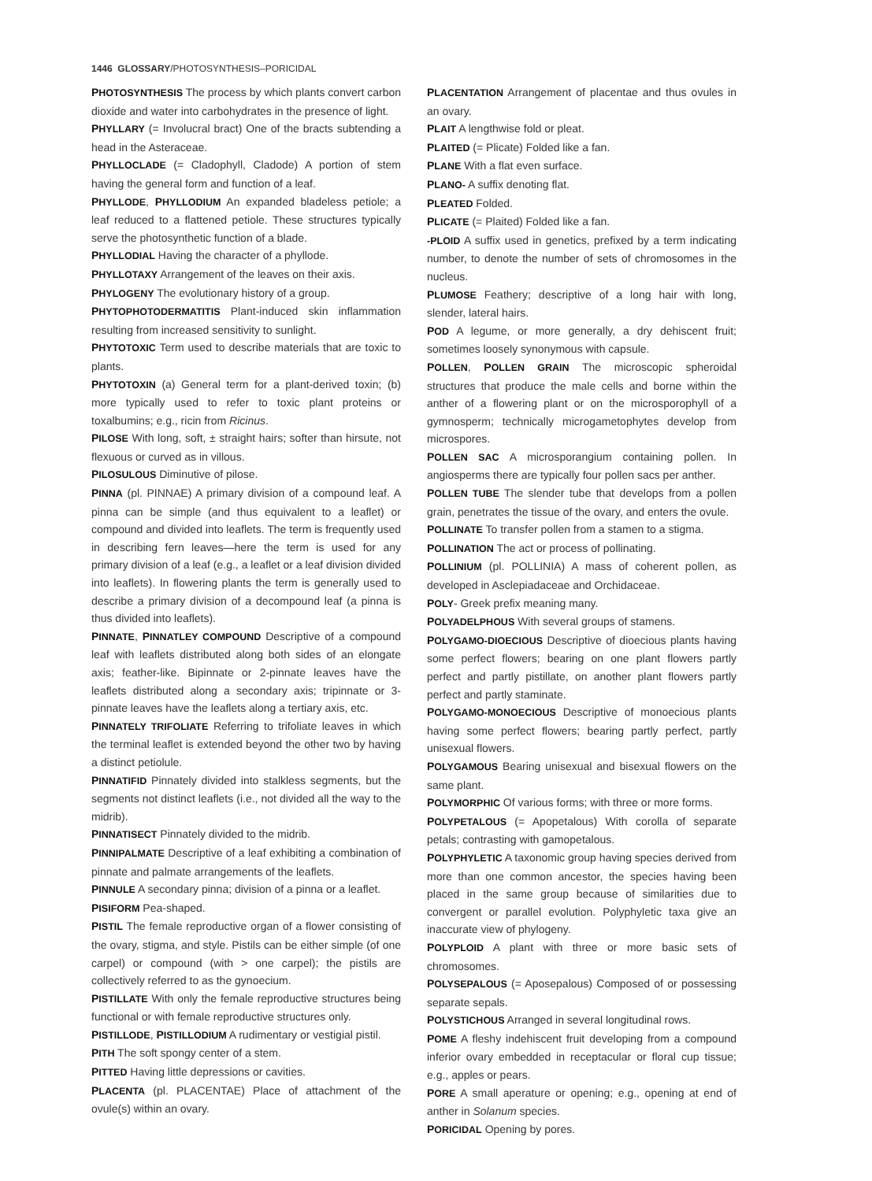1446 GLOSSARY/PHOTOSYNTHESIS–PORICIDAL
PHOTOSYNTHESIS The process by which plants convert carbon dioxide and water into carbohydrates in the presence of light.
PHYLLARY (= Involucral bract) One of the bracts subtending a head in the Asteraceae.
PHYLLOCLADE (= Cladophyll, Cladode) A portion of stem having the general form and function of a leaf.
PHYLLODE, PHYLLODIUM An expanded bladeless petiole; a leaf reduced to a flattened petiole. These structures typically serve the photosynthetic function of a blade.
PHYLLODIAL Having the character of a phyllode.
PHYLLOTAXY Arrangement of the leaves on their axis.
PHYLOGENY The evolutionary history of a group.
PHYTOPHOTODERMATITIS Plant-induced skin inflammation resulting from increased sensitivity to sunlight.
PHYTOTOXIC Term used to describe materials that are toxic to plants.
PHYTOTOXIN (a) General term for a plant-derived toxin; (b) more typically used to refer to toxic plant proteins or toxalbumins; e.g., ricin from Ricinus.
PILOSE With long, soft, ± straight hairs; softer than hirsute, not flexuous or curved as in villous.
PILOSULOUS Diminutive of pilose.
PINNA (pl. PINNAE) A primary division of a compound leaf. A pinna can be simple (and thus equivalent to a leaflet) or compound and divided into leaflets. The term is frequently used in describing fern leaves—here the term is used for any primary division of a leaf (e.g., a leaflet or a leaf division divided into leaflets). In flowering plants the term is generally used to describe a primary division of a decompound leaf (a pinna is thus divided into leaflets).
PINNATE, PINNATLEY COMPOUND Descriptive of a compound leaf with leaflets distributed along both sides of an elongate axis; feather-like. Bipinnate or 2-pinnate leaves have the leaflets distributed along a secondary axis; tripinnate or 3-pinnate leaves have the leaflets along a tertiary axis, etc.
PINNATELY TRIFOLIATE Referring to trifoliate leaves in which the terminal leaflet is extended beyond the other two by having a distinct petiolule.
PINNATIFID Pinnately divided into stalkless segments, but the segments not distinct leaflets (i.e., not divided all the way to the midrib).
PINNATISECT Pinnately divided to the midrib.
PINNIPALMATE Descriptive of a leaf exhibiting a combination of pinnate and palmate arrangements of the leaflets.
PINNULE A secondary pinna; division of a pinna or a leaflet.
PISIFORM Pea-shaped.
PISTIL The female reproductive organ of a flower consisting of the ovary, stigma, and style. Pistils can be either simple (of one carpel) or compound (with > one carpel); the pistils are collectively referred to as the gynoecium.
PISTILLATE With only the female reproductive structures being functional or with female reproductive structures only.
PISTILLODE, PISTILLODIUM A rudimentary or vestigial pistil.
PITH The soft spongy center of a stem.
PITTED Having little depressions or cavities.
PLACENTA (pl. PLACENTAE) Place of attachment of the ovule(s) within an ovary.
PLACENTATION Arrangement of placentae and thus ovules in an ovary.
PLAIT A lengthwise fold or pleat.
PLAITED (= Plicate) Folded like a fan.
PLANE With a flat even surface.
PLANO- A suffix denoting flat.
PLEATED Folded.
PLICATE (= Plaited) Folded like a fan.
-PLOID A suffix used in genetics, prefixed by a term indicating number, to denote the number of sets of chromosomes in the nucleus.
PLUMOSE Feathery; descriptive of a long hair with long, slender, lateral hairs.
POD A legume, or more generally, a dry dehiscent fruit; sometimes loosely synonymous with capsule.
POLLEN, POLLEN GRAIN The microscopic spheroidal structures that produce the male cells and borne within the anther of a flowering plant or on the microsporophyll of a gymnosperm; technically microgametophytes develop from microspores.
POLLEN SAC A microsporangium containing pollen. In angiosperms there are typically four pollen sacs per anther.
POLLEN TUBE The slender tube that develops from a pollen grain, penetrates the tissue of the ovary, and enters the ovule.
POLLINATE To transfer pollen from a stamen to a stigma.
POLLINATION The act or process of pollinating.
POLLINIUM (pl. POLLINIA) A mass of coherent pollen, as developed in Asclepiadaceae and Orchidaceae.
POLY- Greek prefix meaning many.
POLYADELPHOUS With several groups of stamens.
POLYGAMO-DIOECIOUS Descriptive of dioecious plants having some perfect flowers; bearing on one plant flowers partly perfect and partly pistillate, on another plant flowers partly perfect and partly staminate.
POLYGAMO-MONOECIOUS Descriptive of monoecious plants having some perfect flowers; bearing partly perfect, partly unisexual flowers.
POLYGAMOUS Bearing unisexual and bisexual flowers on the same plant.
POLYMORPHIC Of various forms; with three or more forms.
POLYPETALOUS (= Apopetalous) With corolla of separate petals; contrasting with gamopetalous.
POLYPHYLETIC A taxonomic group having species derived from more than one common ancestor, the species having been placed in the same group because of similarities due to convergent or parallel evolution. Polyphyletic taxa give an inaccurate view of phylogeny.
POLYPLOID A plant with three or more basic sets of chromosomes.
POLYSEPALOUS (= Aposepalous) Composed of or possessing separate sepals.
POLYSTICHOUS Arranged in several longitudinal rows.
POME A fleshy indehiscent fruit developing from a compound inferior ovary embedded in receptacular or floral cup tissue; e.g., apples or pears.
PORE A small aperature or opening; e.g., opening at end of anther in Solanum species.
PORICIDAL Opening by pores.